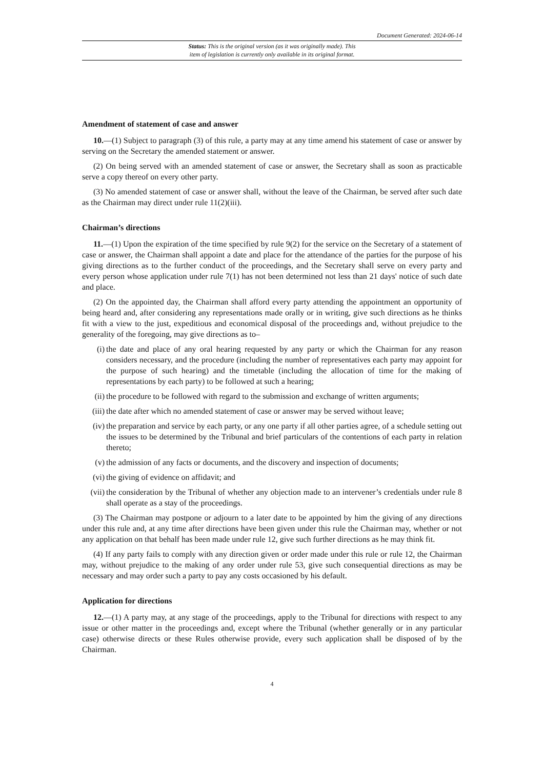Document Generated: 2024-06-14
Status: This is the original version (as it was originally made). This
item of legislation is currently only available in its original format.
Amendment of statement of case and answer
10.—(1) Subject to paragraph (3) of this rule, a party may at any time amend his statement of case or answer by serving on the Secretary the amended statement or answer.
(2) On being served with an amended statement of case or answer, the Secretary shall as soon as practicable serve a copy thereof on every other party.
(3) No amended statement of case or answer shall, without the leave of the Chairman, be served after such date as the Chairman may direct under rule 11(2)(iii).
Chairman’s directions
11.—(1) Upon the expiration of the time specified by rule 9(2) for the service on the Secretary of a statement of case or answer, the Chairman shall appoint a date and place for the attendance of the parties for the purpose of his giving directions as to the further conduct of the proceedings, and the Secretary shall serve on every party and every person whose application under rule 7(1) has not been determined not less than 21 days' notice of such date and place.
(2) On the appointed day, the Chairman shall afford every party attending the appointment an opportunity of being heard and, after considering any representations made orally or in writing, give such directions as he thinks fit with a view to the just, expeditious and economical disposal of the proceedings and, without prejudice to the generality of the foregoing, may give directions as to–
(i) the date and place of any oral hearing requested by any party or which the Chairman for any reason considers necessary, and the procedure (including the number of representatives each party may appoint for the purpose of such hearing) and the timetable (including the allocation of time for the making of representations by each party) to be followed at such a hearing;
(ii) the procedure to be followed with regard to the submission and exchange of written arguments;
(iii)
the date after which no amended statement of case or answer may be served without leave;
(iv) the preparation and service by each party, or any one party if all other parties agree, of a schedule setting out the issues to be determined by the Tribunal and brief particulars of the contentions of each party in relation thereto;
(v) the admission of any facts or documents, and the discovery and inspection of documents;
(vi) the giving of evidence on affidavit; and
(vii)
the consideration by the Tribunal of whether any objection made to an intervener’s credentials under rule 8 shall operate as a stay of the proceedings.
(3) The Chairman may postpone or adjourn to a later date to be appointed by him the giving of any directions under this rule and, at any time after directions have been given under this rule the Chairman may, whether or not any application on that behalf has been made under rule 12, give such further directions as he may think fit.
(4) If any party fails to comply with any direction given or order made under this rule or rule 12, the Chairman may, without prejudice to the making of any order under rule 53, give such consequential directions as may be necessary and may order such a party to pay any costs occasioned by his default.
Application for directions
12.—(1) A party may, at any stage of the proceedings, apply to the Tribunal for directions with respect to any issue or other matter in the proceedings and, except where the Tribunal (whether generally or in any particular case) otherwise directs or these Rules otherwise provide, every such application shall be disposed of by the Chairman.
4